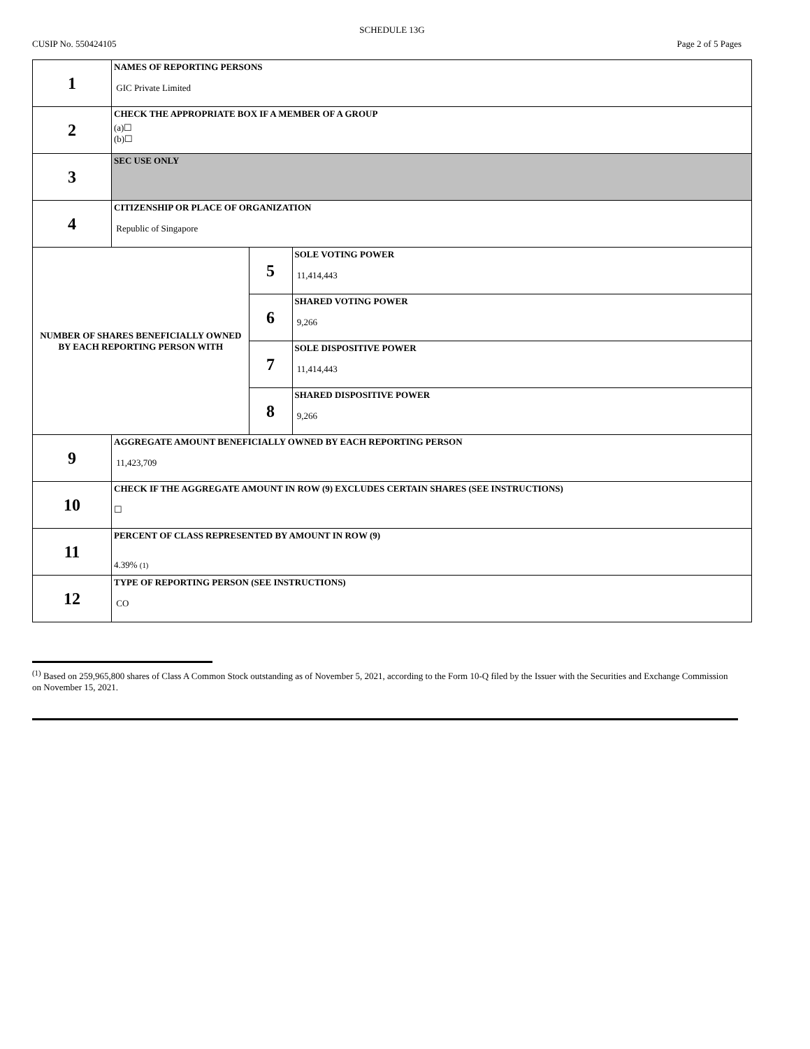SCHEDULE 13G
CUSIP No. 550424105 Page 2 of 5 Pages
| 1 | NAMES OF REPORTING PERSONS GIC Private Limited | | |
| 2 | CHECK THE APPROPRIATE BOX IF A MEMBER OF A GROUP (a)☐ (b)☐ | | |
| 3 | SEC USE ONLY | | |
| 4 | CITIZENSHIP OR PLACE OF ORGANIZATION Republic of Singapore | | |
| NUMBER OF SHARES BENEFICIALLY OWNED BY EACH REPORTING PERSON WITH | | 5 | SOLE VOTING POWER 11,414,443 |
| | | 6 | SHARED VOTING POWER 9,266 |
| | | 7 | SOLE DISPOSITIVE POWER 11,414,443 |
| | | 8 | SHARED DISPOSITIVE POWER 9,266 |
| 9 | AGGREGATE AMOUNT BENEFICIALLY OWNED BY EACH REPORTING PERSON 11,423,709 | | |
| 10 | CHECK IF THE AGGREGATE AMOUNT IN ROW (9) EXCLUDES CERTAIN SHARES (SEE INSTRUCTIONS) ☐ | | |
| 11 | PERCENT OF CLASS REPRESENTED BY AMOUNT IN ROW (9) 4.39% (1) | | |
| 12 | TYPE OF REPORTING PERSON (SEE INSTRUCTIONS) CO | | |
<sup>(1)</sup> Based on 259,965,800 shares of Class A Common Stock outstanding as of November 5, 2021, according to the Form 10-Q filed by the Issuer with the Securities and Exchange Commission on November 15, 2021.